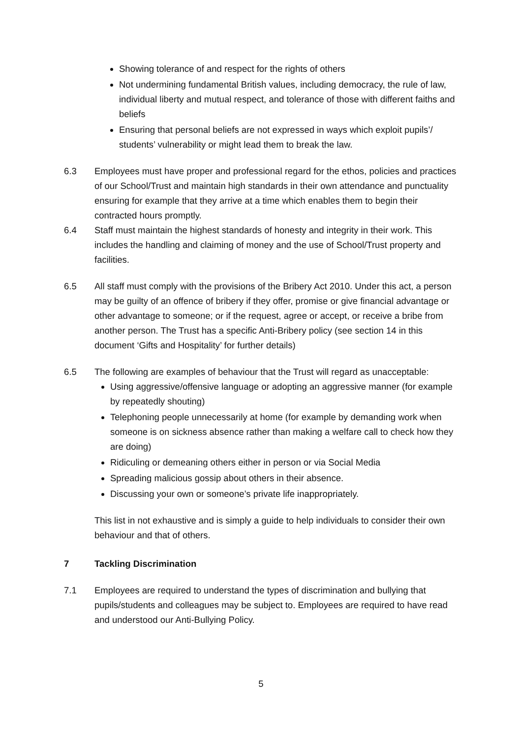Showing tolerance of and respect for the rights of others
Not undermining fundamental British values, including democracy, the rule of law, individual liberty and mutual respect, and tolerance of those with different faiths and beliefs
Ensuring that personal beliefs are not expressed in ways which exploit pupils’/ students’ vulnerability or might lead them to break the law.
6.3 Employees must have proper and professional regard for the ethos, policies and practices of our School/Trust and maintain high standards in their own attendance and punctuality ensuring for example that they arrive at a time which enables them to begin their contracted hours promptly.
6.4 Staff must maintain the highest standards of honesty and integrity in their work. This includes the handling and claiming of money and the use of School/Trust property and facilities.
6.5 All staff must comply with the provisions of the Bribery Act 2010. Under this act, a person may be guilty of an offence of bribery if they offer, promise or give financial advantage or other advantage to someone; or if the request, agree or accept, or receive a bribe from another person. The Trust has a specific Anti-Bribery policy (see section 14 in this document ‘Gifts and Hospitality’ for further details)
6.5 The following are examples of behaviour that the Trust will regard as unacceptable:
Using aggressive/offensive language or adopting an aggressive manner (for example by repeatedly shouting)
Telephoning people unnecessarily at home (for example by demanding work when someone is on sickness absence rather than making a welfare call to check how they are doing)
Ridiculing or demeaning others either in person or via Social Media
Spreading malicious gossip about others in their absence.
Discussing your own or someone’s private life inappropriately.
This list in not exhaustive and is simply a guide to help individuals to consider their own behaviour and that of others.
7 Tackling Discrimination
7.1 Employees are required to understand the types of discrimination and bullying that pupils/students and colleagues may be subject to. Employees are required to have read and understood our Anti-Bullying Policy.
5